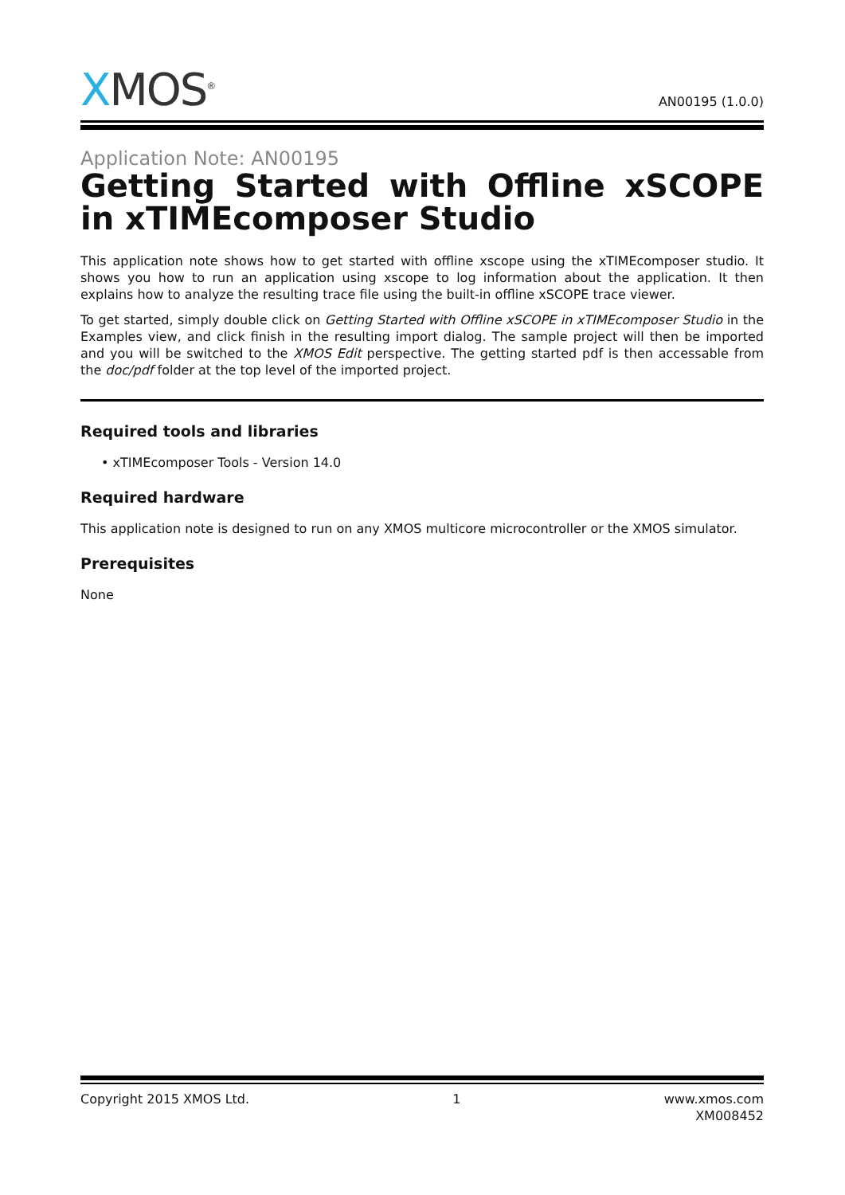XMOS<sup>®</sup>
AN00195 (1.0.0)
Application Note: AN00195
Getting Started with Offline xSCOPE in xTIMEcomposer Studio
This application note shows how to get started with offline xscope using the xTIMEcomposer studio. It shows you how to run an application using xscope to log information about the application. It then explains how to analyze the resulting trace file using the built-in offline xSCOPE trace viewer.
To get started, simply double click on Getting Started with Offline xSCOPE in xTIMEcomposer Studio in the Examples view, and click finish in the resulting import dialog. The sample project will then be imported and you will be switched to the XMOS Edit perspective. The getting started pdf is then accessable from the doc/pdf folder at the top level of the imported project.
Required tools and libraries
• xTIMEcomposer Tools - Version 14.0
Required hardware
This application note is designed to run on any XMOS multicore microcontroller or the XMOS simulator.
Prerequisites
None
Copyright 2015 XMOS Ltd. 1 www.xmos.com
XM008452